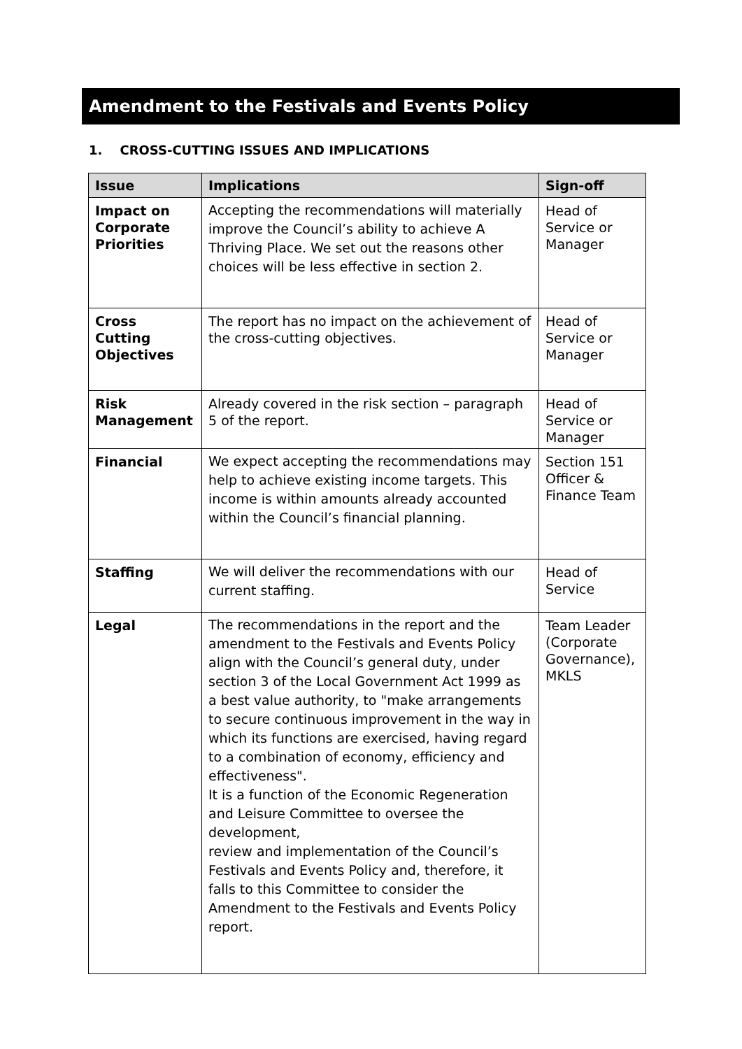Amendment to the Festivals and Events Policy
1. CROSS-CUTTING ISSUES AND IMPLICATIONS
| Issue | Implications | Sign-off |
| --- | --- | --- |
| Impact on Corporate Priorities | Accepting the recommendations will materially improve the Council’s ability to achieve A Thriving Place. We set out the reasons other choices will be less effective in section 2. | Head of Service or Manager |
| Cross Cutting Objectives | The report has no impact on the achievement of the cross-cutting objectives. | Head of Service or Manager |
| Risk Management | Already covered in the risk section – paragraph 5 of the report. | Head of Service or Manager |
| Financial | We expect accepting the recommendations may help to achieve existing income targets. This income is within amounts already accounted within the Council’s financial planning. | Section 151 Officer & Finance Team |
| Staffing | We will deliver the recommendations with our current staffing. | Head of Service |
| Legal | The recommendations in the report and the amendment to the Festivals and Events Policy align with the Council’s general duty, under section 3 of the Local Government Act 1999 as a best value authority, to "make arrangements to secure continuous improvement in the way in which its functions are exercised, having regard to a combination of economy, efficiency and effectiveness". It is a function of the Economic Regeneration and Leisure Committee to oversee the development, review and implementation of the Council’s Festivals and Events Policy and, therefore, it falls to this Committee to consider the Amendment to the Festivals and Events Policy report. | Team Leader (Corporate Governance), MKLS |